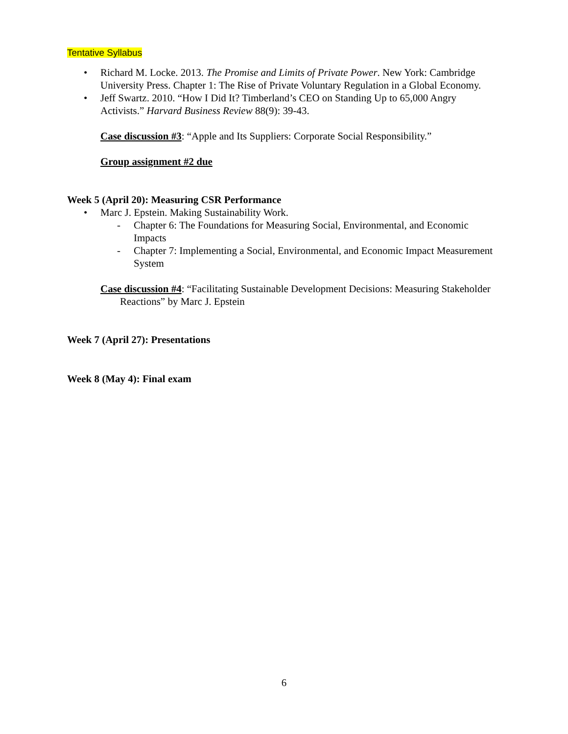Tentative Syllabus
• Richard M. Locke. 2013. The Promise and Limits of Private Power. New York: Cambridge University Press. Chapter 1: The Rise of Private Voluntary Regulation in a Global Economy.
• Jeff Swartz. 2010. “How I Did It? Timberland’s CEO on Standing Up to 65,000 Angry Activists.” Harvard Business Review 88(9): 39-43.
Case discussion #3: “Apple and Its Suppliers: Corporate Social Responsibility.”
Group assignment #2 due
Week 5 (April 20): Measuring CSR Performance
• Marc J. Epstein. Making Sustainability Work.
- Chapter 6: The Foundations for Measuring Social, Environmental, and Economic Impacts
- Chapter 7: Implementing a Social, Environmental, and Economic Impact Measurement System
Case discussion #4: “Facilitating Sustainable Development Decisions: Measuring Stakeholder Reactions” by Marc J. Epstein
Week 7 (April 27): Presentations
Week 8 (May 4): Final exam
6